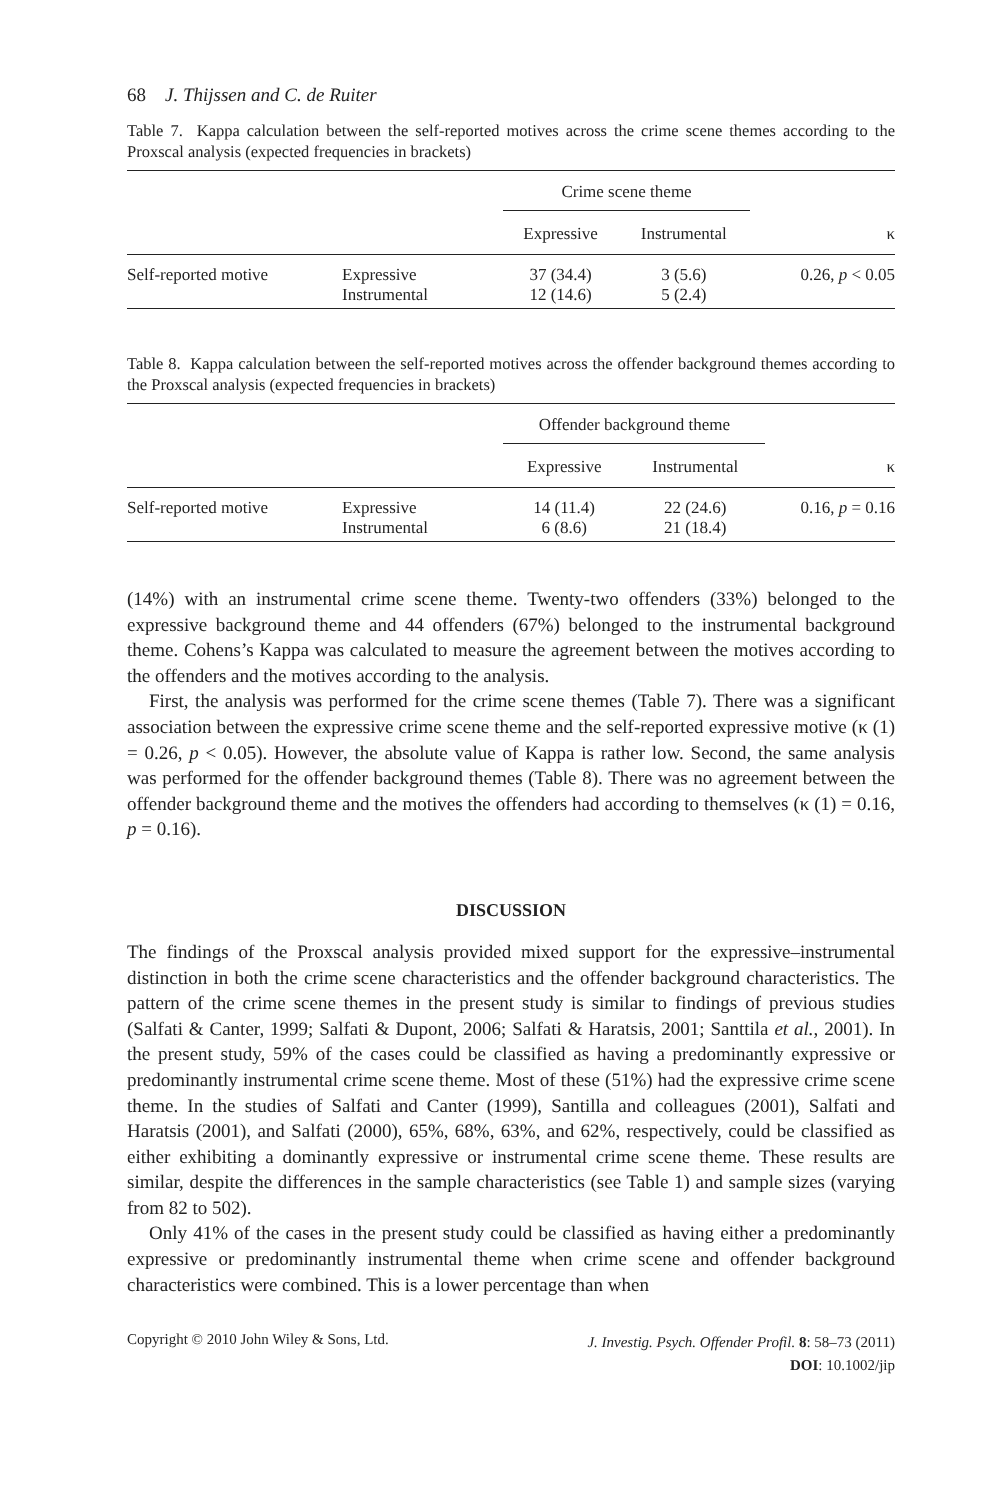68 J. Thijssen and C. de Ruiter
Table 7. Kappa calculation between the self-reported motives across the crime scene themes according to the Proxscal analysis (expected frequencies in brackets)
| | | Crime scene theme | | |
| --- | --- | --- | --- | --- |
| | | Expressive | Instrumental | κ |
| Self-reported motive | Expressive Instrumental | 37 (34.4) 12 (14.6) | 3 (5.6) 5 (2.4) | 0.26, p < 0.05 |
Table 8. Kappa calculation between the self-reported motives across the offender background themes according to the Proxscal analysis (expected frequencies in brackets)
| | | Offender background theme | | |
| --- | --- | --- | --- | --- |
| | | Expressive | Instrumental | κ |
| Self-reported motive | Expressive Instrumental | 14 (11.4) 6 (8.6) | 22 (24.6) 21 (18.4) | 0.16, p = 0.16 |
(14%) with an instrumental crime scene theme. Twenty-two offenders (33%) belonged to the expressive background theme and 44 offenders (67%) belonged to the instrumental background theme. Cohens’s Kappa was calculated to measure the agreement between the motives according to the offenders and the motives according to the analysis.
First, the analysis was performed for the crime scene themes (Table 7). There was a significant association between the expressive crime scene theme and the self-reported expressive motive (κ (1) = 0.26, p < 0.05). However, the absolute value of Kappa is rather low. Second, the same analysis was performed for the offender background themes (Table 8). There was no agreement between the offender background theme and the motives the offenders had according to themselves (κ (1) = 0.16, p = 0.16).
DISCUSSION
The findings of the Proxscal analysis provided mixed support for the expressive–instrumental distinction in both the crime scene characteristics and the offender background characteristics. The pattern of the crime scene themes in the present study is similar to findings of previous studies (Salfati & Canter, 1999; Salfati & Dupont, 2006; Salfati & Haratsis, 2001; Santtila et al., 2001). In the present study, 59% of the cases could be classified as having a predominantly expressive or predominantly instrumental crime scene theme. Most of these (51%) had the expressive crime scene theme. In the studies of Salfati and Canter (1999), Santilla and colleagues (2001), Salfati and Haratsis (2001), and Salfati (2000), 65%, 68%, 63%, and 62%, respectively, could be classified as either exhibiting a dominantly expressive or instrumental crime scene theme. These results are similar, despite the differences in the sample characteristics (see Table 1) and sample sizes (varying from 82 to 502).
Only 41% of the cases in the present study could be classified as having either a predominantly expressive or predominantly instrumental theme when crime scene and offender background characteristics were combined. This is a lower percentage than when
Copyright © 2010 John Wiley & Sons, Ltd.
J. Investig. Psych. Offender Profil. 8: 58–73 (2011)
DOI: 10.1002/jip